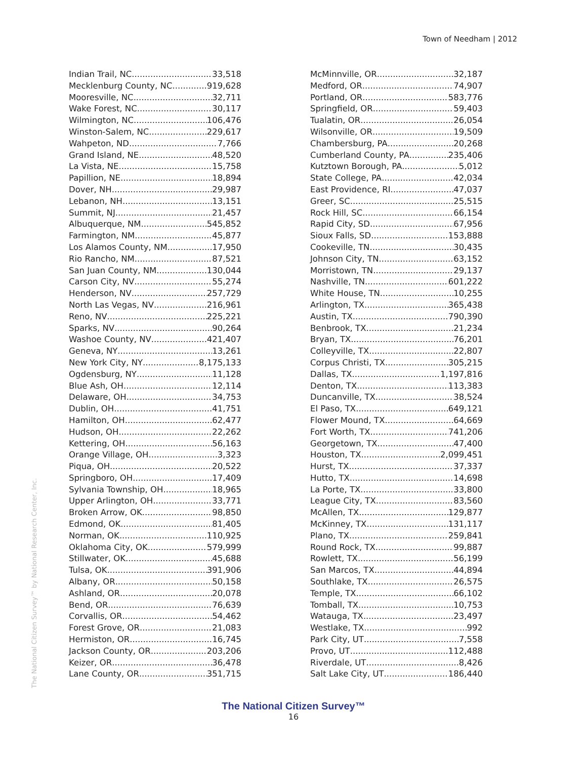Town of Needham | 2012
Indian Trail, NC 33,518
Mecklenburg County, NC 919,628
Mooresville, NC 32,711
Wake Forest, NC 30,117
Wilmington, NC 106,476
Winston-Salem, NC 229,617
Wahpeton, ND 7,766
Grand Island, NE 48,520
La Vista, NE 15,758
Papillion, NE 18,894
Dover, NH 29,987
Lebanon, NH 13,151
Summit, NJ 21,457
Albuquerque, NM 545,852
Farmington, NM 45,877
Los Alamos County, NM 17,950
Rio Rancho, NM 87,521
San Juan County, NM 130,044
Carson City, NV 55,274
Henderson, NV 257,729
North Las Vegas, NV 216,961
Reno, NV 225,221
Sparks, NV 90,264
Washoe County, NV 421,407
Geneva, NY 13,261
New York City, NY 8,175,133
Ogdensburg, NY 11,128
Blue Ash, OH 12,114
Delaware, OH 34,753
Dublin, OH 41,751
Hamilton, OH 62,477
Hudson, OH 22,262
Kettering, OH 56,163
Orange Village, OH 3,323
Piqua, OH 20,522
Springboro, OH 17,409
Sylvania Township, OH 18,965
Upper Arlington, OH 33,771
Broken Arrow, OK 98,850
Edmond, OK 81,405
Norman, OK 110,925
Oklahoma City, OK 579,999
Stillwater, OK 45,688
Tulsa, OK 391,906
Albany, OR 50,158
Ashland, OR 20,078
Bend, OR 76,639
Corvallis, OR 54,462
Forest Grove, OR 21,083
Hermiston, OR 16,745
Jackson County, OR 203,206
Keizer, OR 36,478
Lane County, OR 351,715
McMinnville, OR 32,187
Medford, OR 74,907
Portland, OR 583,776
Springfield, OR 59,403
Tualatin, OR 26,054
Wilsonville, OR 19,509
Chambersburg, PA 20,268
Cumberland County, PA 235,406
Kutztown Borough, PA 5,012
State College, PA 42,034
East Providence, RI 47,037
Greer, SC 25,515
Rock Hill, SC 66,154
Rapid City, SD 67,956
Sioux Falls, SD 153,888
Cookeville, TN 30,435
Johnson City, TN 63,152
Morristown, TN 29,137
Nashville, TN 601,222
White House, TN 10,255
Arlington, TX 365,438
Austin, TX 790,390
Benbrook, TX 21,234
Bryan, TX 76,201
Colleyville, TX 22,807
Corpus Christi, TX 305,215
Dallas, TX 1,197,816
Denton, TX 113,383
Duncanville, TX 38,524
El Paso, TX 649,121
Flower Mound, TX 64,669
Fort Worth, TX 741,206
Georgetown, TX 47,400
Houston, TX 2,099,451
Hurst, TX 37,337
Hutto, TX 14,698
La Porte, TX 33,800
League City, TX 83,560
McAllen, TX 129,877
McKinney, TX 131,117
Plano, TX 259,841
Round Rock, TX 99,887
Rowlett, TX 56,199
San Marcos, TX 44,894
Southlake, TX 26,575
Temple, TX 66,102
Tomball, TX 10,753
Watauga, TX 23,497
Westlake, TX 992
Park City, UT 7,558
Provo, UT 112,488
Riverdale, UT 8,426
Salt Lake City, UT 186,440
The National Citizen Survey™ by National Research Center, Inc.
The National Citizen Survey™
16